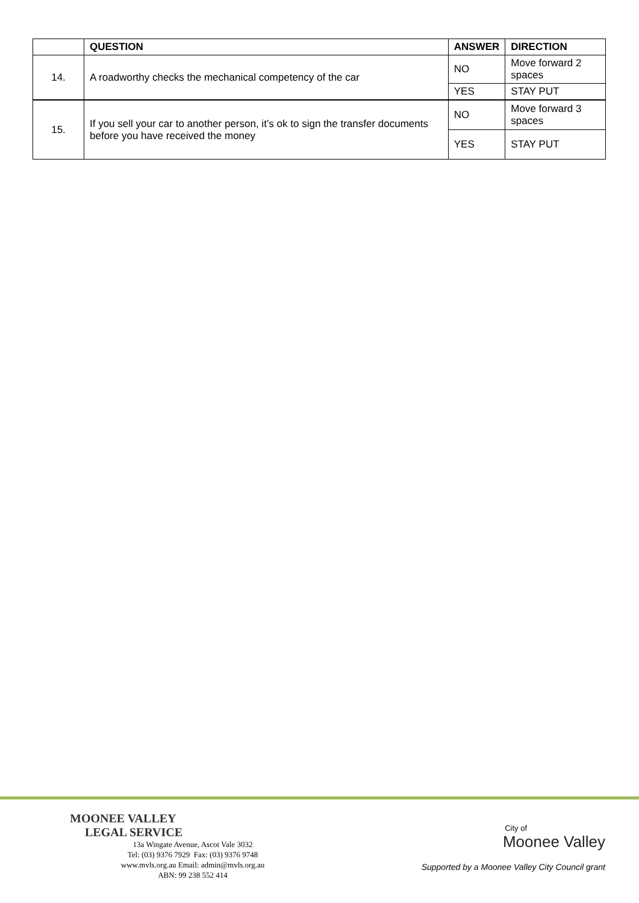| | QUESTION | ANSWER | DIRECTION |
| --- | --- | --- | --- |
| 14. | A roadworthy checks the mechanical competency of the car | NO | Move forward 2 spaces |
| | | YES | STAY PUT |
| 15. | If you sell your car to another person, it’s ok to sign the transfer documents before you have received the money | NO | Move forward 3 spaces |
| | | YES | STAY PUT |
MOONEE VALLEY
LEGAL SERVICE
13a Wingate Avenue, Ascot Vale 3032
Tel: (03) 9376 7929 Fax: (03) 9376 9748
www.mvls.org.au Email: admin@mvls.org.au
ABN: 99 238 552 414
City of
Moonee Valley
Supported by a Moonee Valley City Council grant